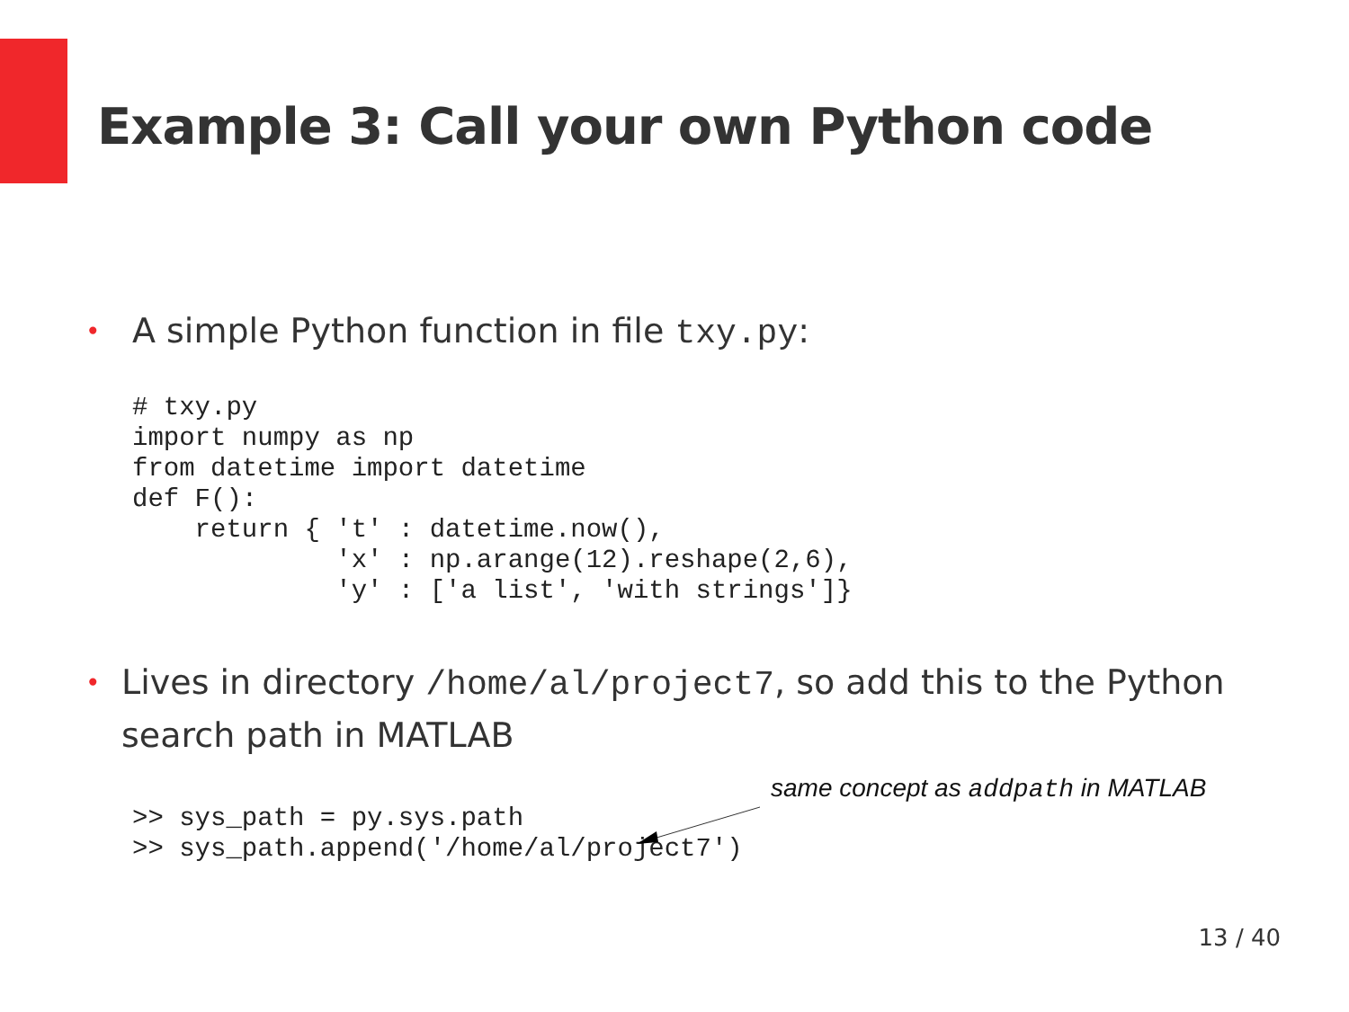Example 3: Call your own Python code
• A simple Python function in file txy.py:
# txy.py
import numpy as np
from datetime import datetime
def F():
    return { 't' : datetime.now(),
             'x' : np.arange(12).reshape(2,6),
             'y' : ['a list', 'with strings']}
• Lives in directory /home/al/project7, so add this to the Python search path in MATLAB
same concept as addpath in MATLAB
>> sys_path = py.sys.path
>> sys_path.append('/home/al/project7')
13 / 40